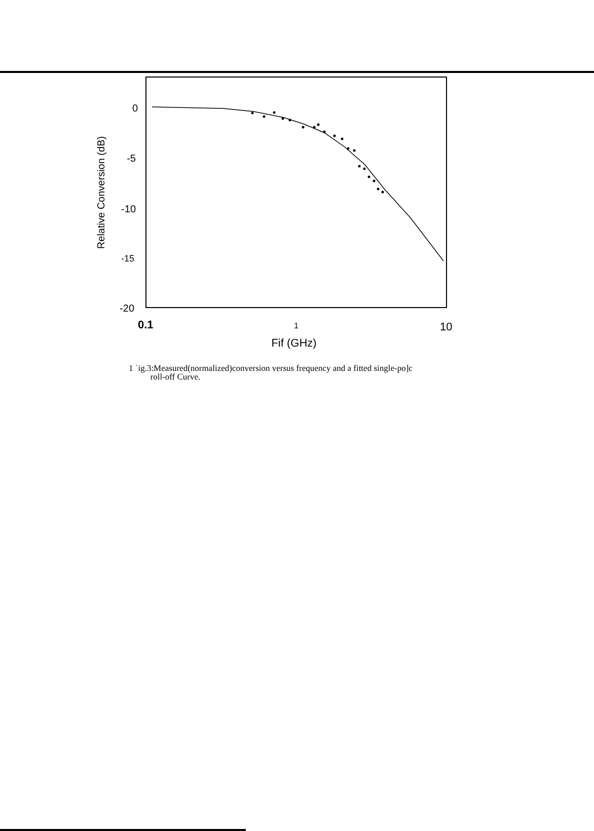0
-5
-10
-15
-20
0.1
1
10
Fif (GHz)
Relative Conversion (dB)
1 ˈig.3:Measured(normalized)conversion versus frequency and a fitted single-po]c
roll-off Curve.